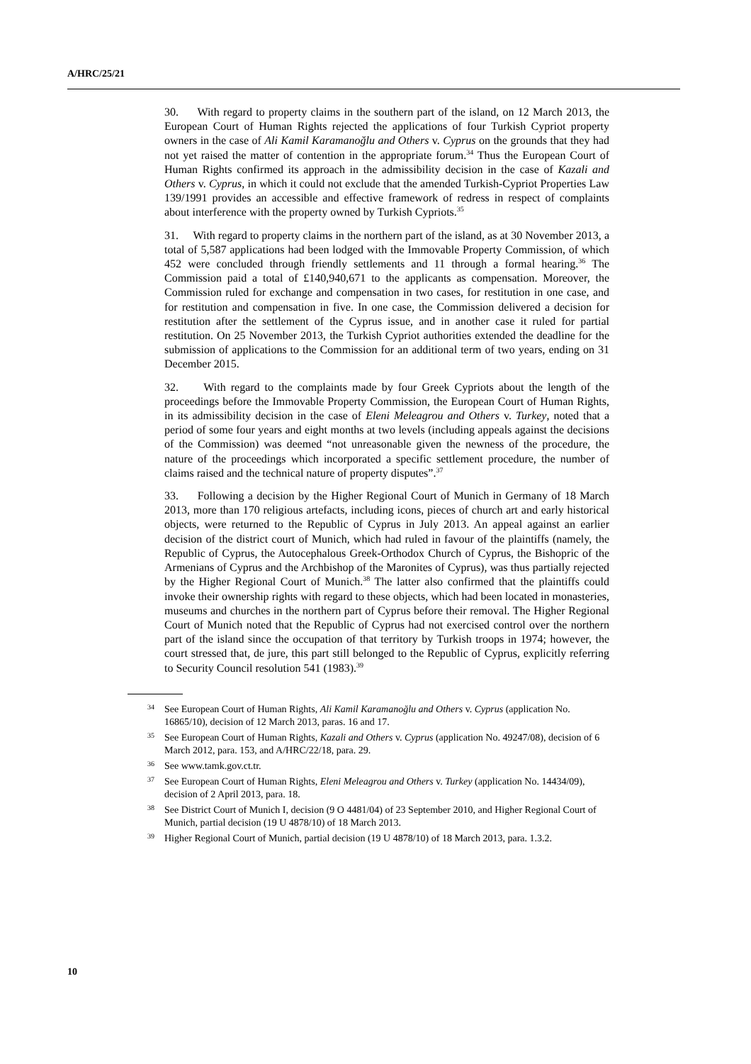A/HRC/25/21
30. With regard to property claims in the southern part of the island, on 12 March 2013, the European Court of Human Rights rejected the applications of four Turkish Cypriot property owners in the case of Ali Kamil Karamanoğlu and Others v. Cyprus on the grounds that they had not yet raised the matter of contention in the appropriate forum.<sup>34</sup> Thus the European Court of Human Rights confirmed its approach in the admissibility decision in the case of Kazali and Others v. Cyprus, in which it could not exclude that the amended Turkish-Cypriot Properties Law 139/1991 provides an accessible and effective framework of redress in respect of complaints about interference with the property owned by Turkish Cypriots.<sup>35</sup>
31. With regard to property claims in the northern part of the island, as at 30 November 2013, a total of 5,587 applications had been lodged with the Immovable Property Commission, of which 452 were concluded through friendly settlements and 11 through a formal hearing.<sup>36</sup> The Commission paid a total of £140,940,671 to the applicants as compensation. Moreover, the Commission ruled for exchange and compensation in two cases, for restitution in one case, and for restitution and compensation in five. In one case, the Commission delivered a decision for restitution after the settlement of the Cyprus issue, and in another case it ruled for partial restitution. On 25 November 2013, the Turkish Cypriot authorities extended the deadline for the submission of applications to the Commission for an additional term of two years, ending on 31 December 2015.
32. With regard to the complaints made by four Greek Cypriots about the length of the proceedings before the Immovable Property Commission, the European Court of Human Rights, in its admissibility decision in the case of Eleni Meleagrou and Others v. Turkey, noted that a period of some four years and eight months at two levels (including appeals against the decisions of the Commission) was deemed “not unreasonable given the newness of the procedure, the nature of the proceedings which incorporated a specific settlement procedure, the number of claims raised and the technical nature of property disputes”.<sup>37</sup>
33. Following a decision by the Higher Regional Court of Munich in Germany of 18 March 2013, more than 170 religious artefacts, including icons, pieces of church art and early historical objects, were returned to the Republic of Cyprus in July 2013. An appeal against an earlier decision of the district court of Munich, which had ruled in favour of the plaintiffs (namely, the Republic of Cyprus, the Autocephalous Greek-Orthodox Church of Cyprus, the Bishopric of the Armenians of Cyprus and the Archbishop of the Maronites of Cyprus), was thus partially rejected by the Higher Regional Court of Munich.<sup>38</sup> The latter also confirmed that the plaintiffs could invoke their ownership rights with regard to these objects, which had been located in monasteries, museums and churches in the northern part of Cyprus before their removal. The Higher Regional Court of Munich noted that the Republic of Cyprus had not exercised control over the northern part of the island since the occupation of that territory by Turkish troops in 1974; however, the court stressed that, de jure, this part still belonged to the Republic of Cyprus, explicitly referring to Security Council resolution 541 (1983).<sup>39</sup>
<sup>34</sup> See European Court of Human Rights, Ali Kamil Karamanoğlu and Others v. Cyprus (application No. 16865/10), decision of 12 March 2013, paras. 16 and 17.
<sup>35</sup> See European Court of Human Rights, Kazali and Others v. Cyprus (application No. 49247/08), decision of 6 March 2012, para. 153, and A/HRC/22/18, para. 29.
<sup>36</sup> See www.tamk.gov.ct.tr.
<sup>37</sup> See European Court of Human Rights, Eleni Meleagrou and Others v. Turkey (application No. 14434/09), decision of 2 April 2013, para. 18.
<sup>38</sup> See District Court of Munich I, decision (9 O 4481/04) of 23 September 2010, and Higher Regional Court of Munich, partial decision (19 U 4878/10) of 18 March 2013.
<sup>39</sup> Higher Regional Court of Munich, partial decision (19 U 4878/10) of 18 March 2013, para. 1.3.2.
10